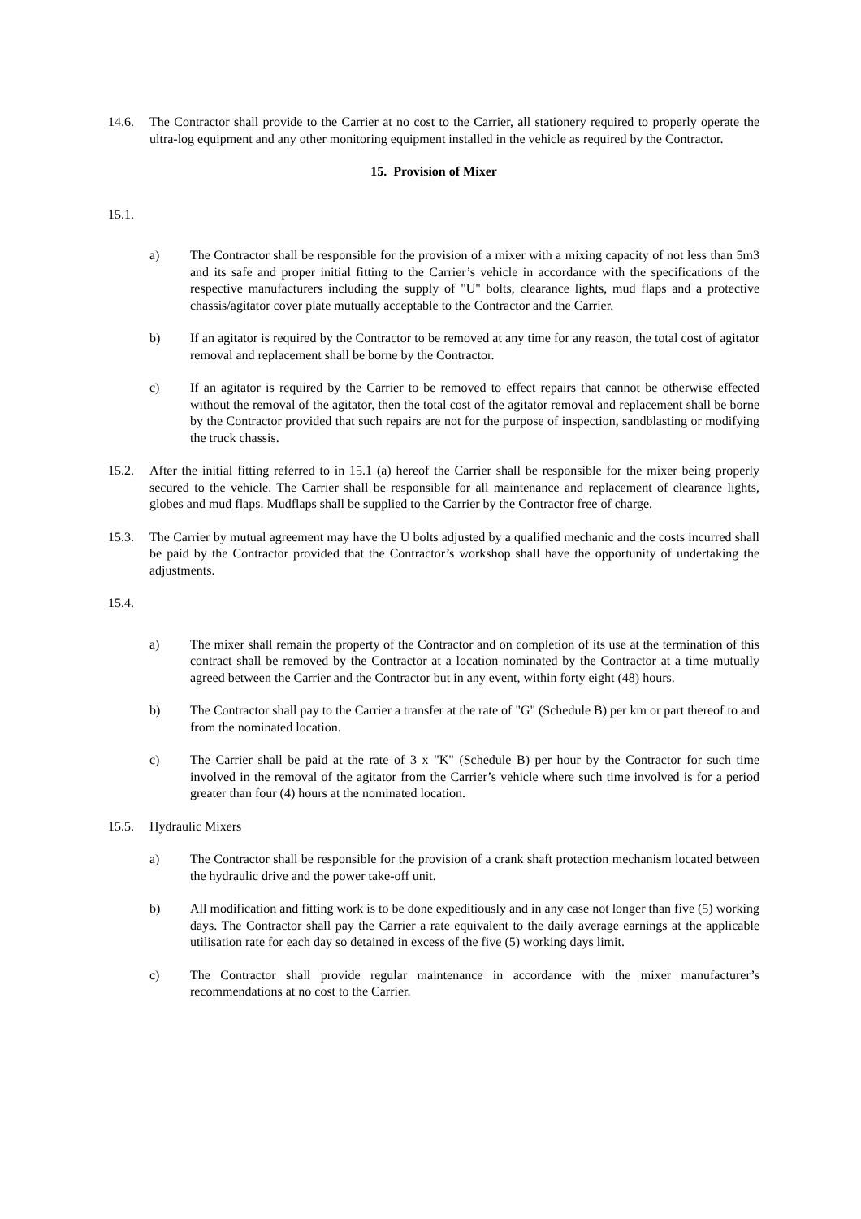14.6. The Contractor shall provide to the Carrier at no cost to the Carrier, all stationery required to properly operate the ultra-log equipment and any other monitoring equipment installed in the vehicle as required by the Contractor.
15. Provision of Mixer
15.1.
a) The Contractor shall be responsible for the provision of a mixer with a mixing capacity of not less than 5m3 and its safe and proper initial fitting to the Carrier’s vehicle in accordance with the specifications of the respective manufacturers including the supply of "U" bolts, clearance lights, mud flaps and a protective chassis/agitator cover plate mutually acceptable to the Contractor and the Carrier.
b) If an agitator is required by the Contractor to be removed at any time for any reason, the total cost of agitator removal and replacement shall be borne by the Contractor.
c) If an agitator is required by the Carrier to be removed to effect repairs that cannot be otherwise effected without the removal of the agitator, then the total cost of the agitator removal and replacement shall be borne by the Contractor provided that such repairs are not for the purpose of inspection, sandblasting or modifying the truck chassis.
15.2. After the initial fitting referred to in 15.1 (a) hereof the Carrier shall be responsible for the mixer being properly secured to the vehicle. The Carrier shall be responsible for all maintenance and replacement of clearance lights, globes and mud flaps. Mudflaps shall be supplied to the Carrier by the Contractor free of charge.
15.3. The Carrier by mutual agreement may have the U bolts adjusted by a qualified mechanic and the costs incurred shall be paid by the Contractor provided that the Contractor’s workshop shall have the opportunity of undertaking the adjustments.
15.4.
a) The mixer shall remain the property of the Contractor and on completion of its use at the termination of this contract shall be removed by the Contractor at a location nominated by the Contractor at a time mutually agreed between the Carrier and the Contractor but in any event, within forty eight (48) hours.
b) The Contractor shall pay to the Carrier a transfer at the rate of "G" (Schedule B) per km or part thereof to and from the nominated location.
c) The Carrier shall be paid at the rate of 3 x "K" (Schedule B) per hour by the Contractor for such time involved in the removal of the agitator from the Carrier’s vehicle where such time involved is for a period greater than four (4) hours at the nominated location.
15.5. Hydraulic Mixers
a) The Contractor shall be responsible for the provision of a crank shaft protection mechanism located between the hydraulic drive and the power take-off unit.
b) All modification and fitting work is to be done expeditiously and in any case not longer than five (5) working days. The Contractor shall pay the Carrier a rate equivalent to the daily average earnings at the applicable utilisation rate for each day so detained in excess of the five (5) working days limit.
c) The Contractor shall provide regular maintenance in accordance with the mixer manufacturer’s recommendations at no cost to the Carrier.